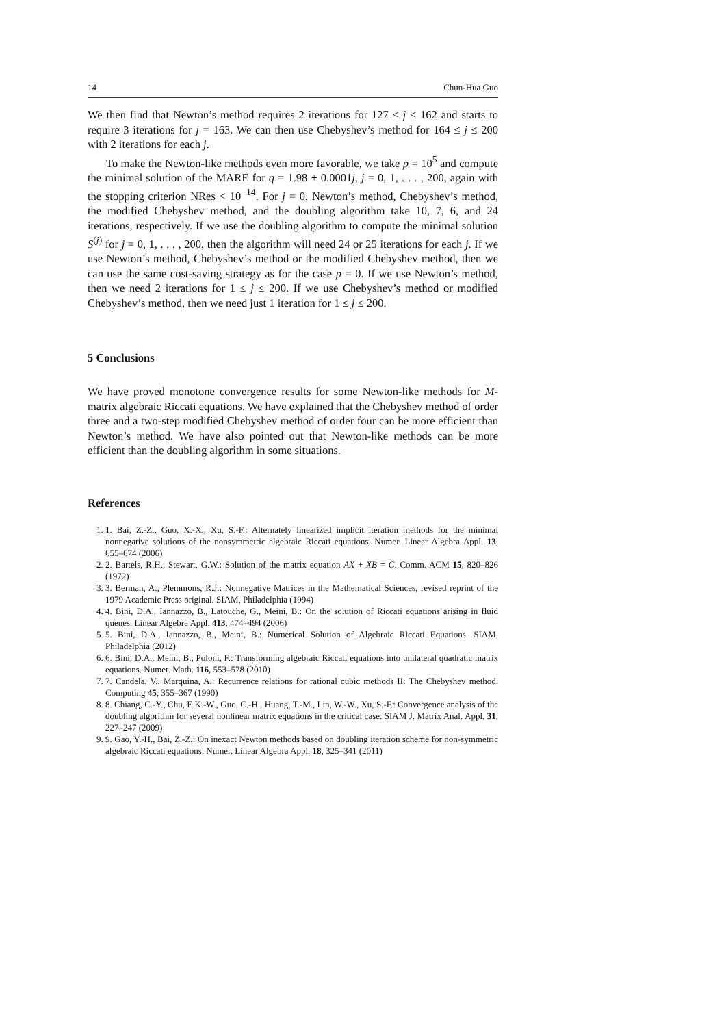14 Chun-Hua Guo
We then find that Newton’s method requires 2 iterations for 127 ≤ j ≤ 162 and starts to require 3 iterations for j = 163. We can then use Chebyshev’s method for 164 ≤ j ≤ 200 with 2 iterations for each j.
To make the Newton-like methods even more favorable, we take p = 10<sup>5</sup> and compute the minimal solution of the MARE for q = 1.98 + 0.0001j, j = 0, 1, . . . , 200, again with the stopping criterion NRes < 10<sup>−14</sup>. For j = 0, Newton’s method, Chebyshev’s method, the modified Chebyshev method, and the doubling algorithm take 10, 7, 6, and 24 iterations, respectively. If we use the doubling algorithm to compute the minimal solution S<sup>(j)</sup> for j = 0, 1, . . . , 200, then the algorithm will need 24 or 25 iterations for each j. If we use Newton’s method, Chebyshev’s method or the modified Chebyshev method, then we can use the same cost-saving strategy as for the case p = 0. If we use Newton’s method, then we need 2 iterations for 1 ≤ j ≤ 200. If we use Chebyshev’s method or modified Chebyshev’s method, then we need just 1 iteration for 1 ≤ j ≤ 200.
5 Conclusions
We have proved monotone convergence results for some Newton-like methods for M-matrix algebraic Riccati equations. We have explained that the Chebyshev method of order three and a two-step modified Chebyshev method of order four can be more efficient than Newton’s method. We have also pointed out that Newton-like methods can be more efficient than the doubling algorithm in some situations.
References
1. 1. Bai, Z.-Z., Guo, X.-X., Xu, S.-F.: Alternately linearized implicit iteration methods for the minimal nonnegative solutions of the nonsymmetric algebraic Riccati equations. Numer. Linear Algebra Appl. 13, 655–674 (2006)
2. 2. Bartels, R.H., Stewart, G.W.: Solution of the matrix equation AX + XB = C. Comm. ACM 15, 820–826 (1972)
3. 3. Berman, A., Plemmons, R.J.: Nonnegative Matrices in the Mathematical Sciences, revised reprint of the 1979 Academic Press original. SIAM, Philadelphia (1994)
4. 4. Bini, D.A., Iannazzo, B., Latouche, G., Meini, B.: On the solution of Riccati equations arising in fluid queues. Linear Algebra Appl. 413, 474–494 (2006)
5. 5. Bini, D.A., Iannazzo, B., Meini, B.: Numerical Solution of Algebraic Riccati Equations. SIAM, Philadelphia (2012)
6. 6. Bini, D.A., Meini, B., Poloni, F.: Transforming algebraic Riccati equations into unilateral quadratic matrix equations. Numer. Math. 116, 553–578 (2010)
7. 7. Candela, V., Marquina, A.: Recurrence relations for rational cubic methods II: The Chebyshev method. Computing 45, 355–367 (1990)
8. 8. Chiang, C.-Y., Chu, E.K.-W., Guo, C.-H., Huang, T.-M., Lin, W.-W., Xu, S.-F.: Convergence analysis of the doubling algorithm for several nonlinear matrix equations in the critical case. SIAM J. Matrix Anal. Appl. 31, 227–247 (2009)
9. 9. Gao, Y.-H., Bai, Z.-Z.: On inexact Newton methods based on doubling iteration scheme for non-symmetric algebraic Riccati equations. Numer. Linear Algebra Appl. 18, 325–341 (2011)